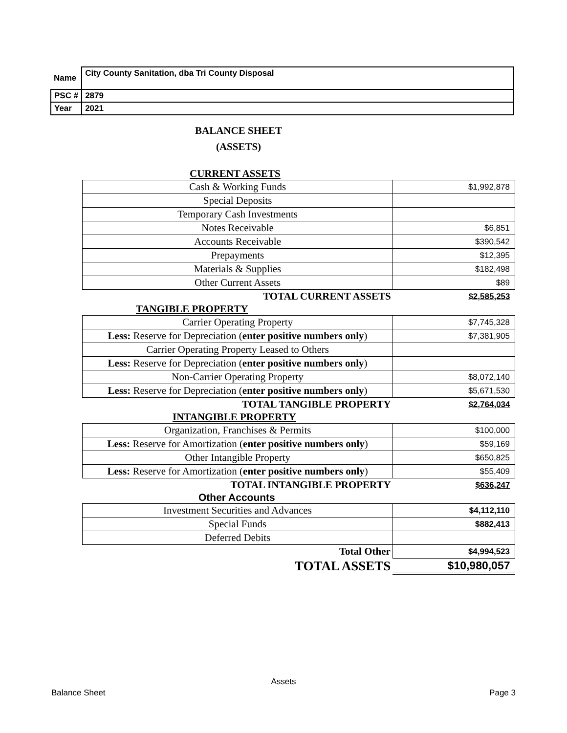| Name | City County Sanitation, dba Tri County Disposal |
| PSC # | 2879 |
| Year | 2021 |
BALANCE SHEET
(ASSETS)
CURRENT ASSETS
| Cash & Working Funds | $1,992,878 |
| Special Deposits | |
| Temporary Cash Investments | |
| Notes Receivable | $6,851 |
| Accounts Receivable | $390,542 |
| Prepayments | $12,395 |
| Materials & Supplies | $182,498 |
| Other Current Assets | $89 |
| TOTAL CURRENT ASSETS | $2,585,253 |
TANGIBLE PROPERTY
| Carrier Operating Property | $7,745,328 |
| Less: Reserve for Depreciation ( enter positive numbers only ) | $7,381,905 |
| Carrier Operating Property Leased to Others | |
| Less: Reserve for Depreciation ( enter positive numbers only ) | |
| Non-Carrier Operating Property | $8,072,140 |
| Less: Reserve for Depreciation ( enter positive numbers only ) | $5,671,530 |
| TOTAL TANGIBLE PROPERTY | $2,764,034 |
INTANGIBLE PROPERTY
| Organization, Franchises & Permits | $100,000 |
| Less: Reserve for Amortization ( enter positive numbers only ) | $59,169 |
| Other Intangible Property | $650,825 |
| Less: Reserve for Amortization ( enter positive numbers only ) | $55,409 |
| TOTAL INTANGIBLE PROPERTY | $636,247 |
Other Accounts
| Investment Securities and Advances | $4,112,110 |
| Special Funds | $882,413 |
| Deferred Debits | |
| Total Other | $4,994,523 |
| TOTAL ASSETS | $10,980,057 |
Assets
Balance Sheet Page 3